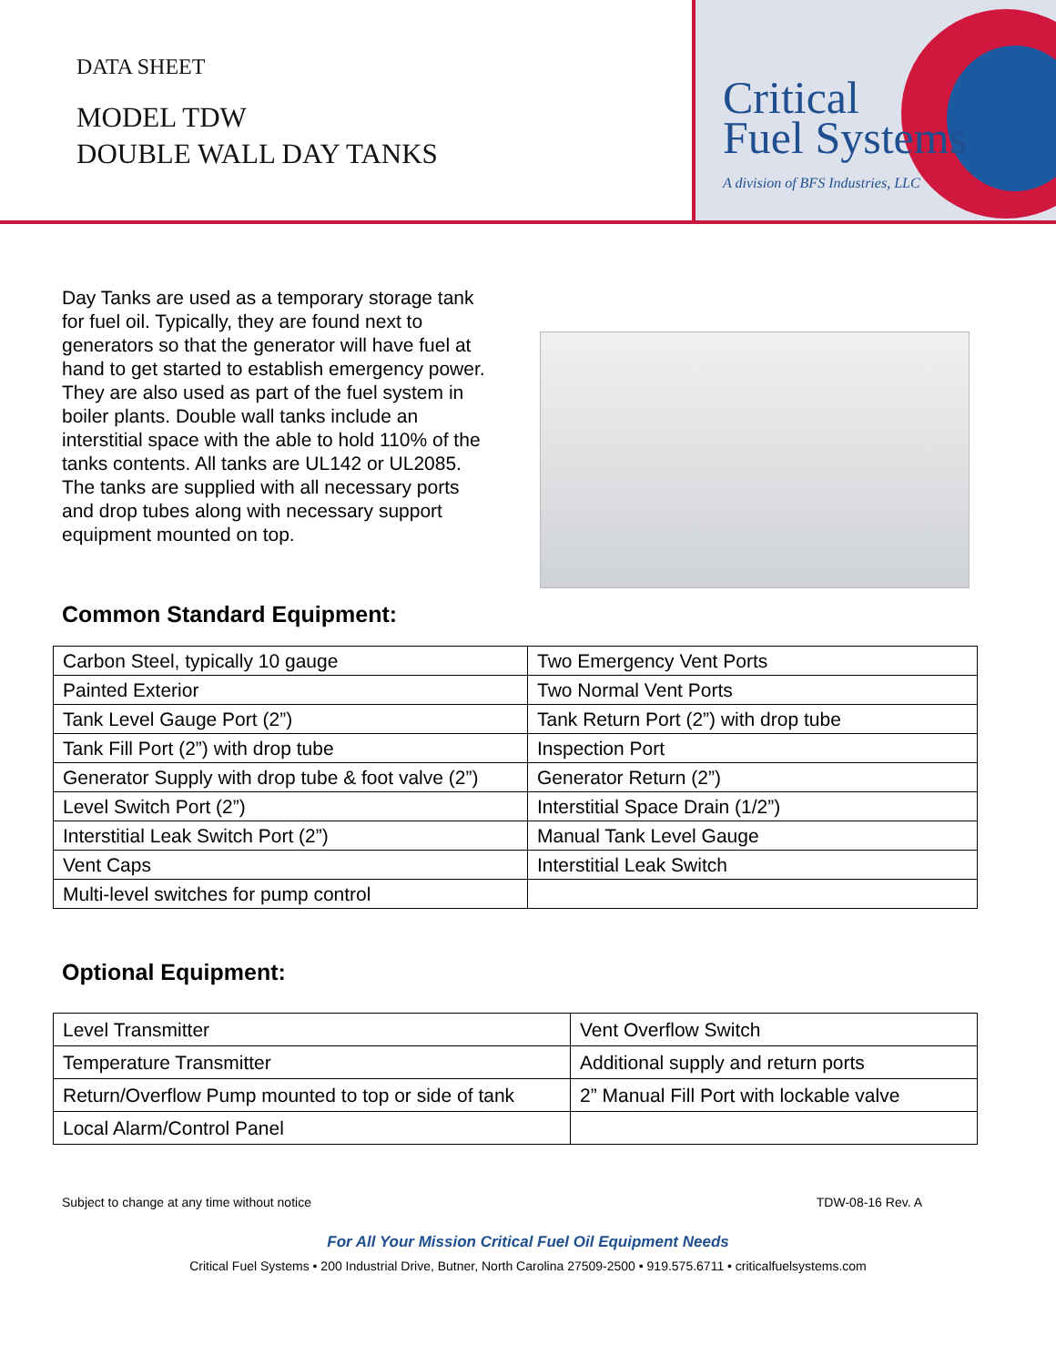DATA SHEET
MODEL TDW
DOUBLE WALL DAY TANKS
Critical
Fuel Systems
A division of BFS Industries, LLC
Day Tanks are used as a temporary storage tank for fuel oil. Typically, they are found next to generators so that the generator will have fuel at hand to get started to establish emergency power. They are also used as part of the fuel system in boiler plants. Double wall tanks include an interstitial space with the able to hold 110% of the tanks contents. All tanks are UL142 or UL2085. The tanks are supplied with all necessary ports and drop tubes along with necessary support equipment mounted on top.
Common Standard Equipment:
| Carbon Steel, typically 10 gauge | Two Emergency Vent Ports |
| Painted Exterior | Two Normal Vent Ports |
| Tank Level Gauge Port (2”) | Tank Return Port (2”) with drop tube |
| Tank Fill Port (2”) with drop tube | Inspection Port |
| Generator Supply with drop tube & foot valve (2”) | Generator Return (2”) |
| Level Switch Port (2”) | Interstitial Space Drain (1/2”) |
| Interstitial Leak Switch Port (2”) | Manual Tank Level Gauge |
| Vent Caps | Interstitial Leak Switch |
| Multi-level switches for pump control | |
Optional Equipment:
| Level Transmitter | Vent Overflow Switch |
| Temperature Transmitter | Additional supply and return ports |
| Return/Overflow Pump mounted to top or side of tank | 2” Manual Fill Port with lockable valve |
| Local Alarm/Control Panel | |
Subject to change at any time without notice TDW-08-16 Rev. A
For All Your Mission Critical Fuel Oil Equipment Needs
Critical Fuel Systems • 200 Industrial Drive, Butner, North Carolina 27509-2500 • 919.575.6711 • criticalfuelsystems.com